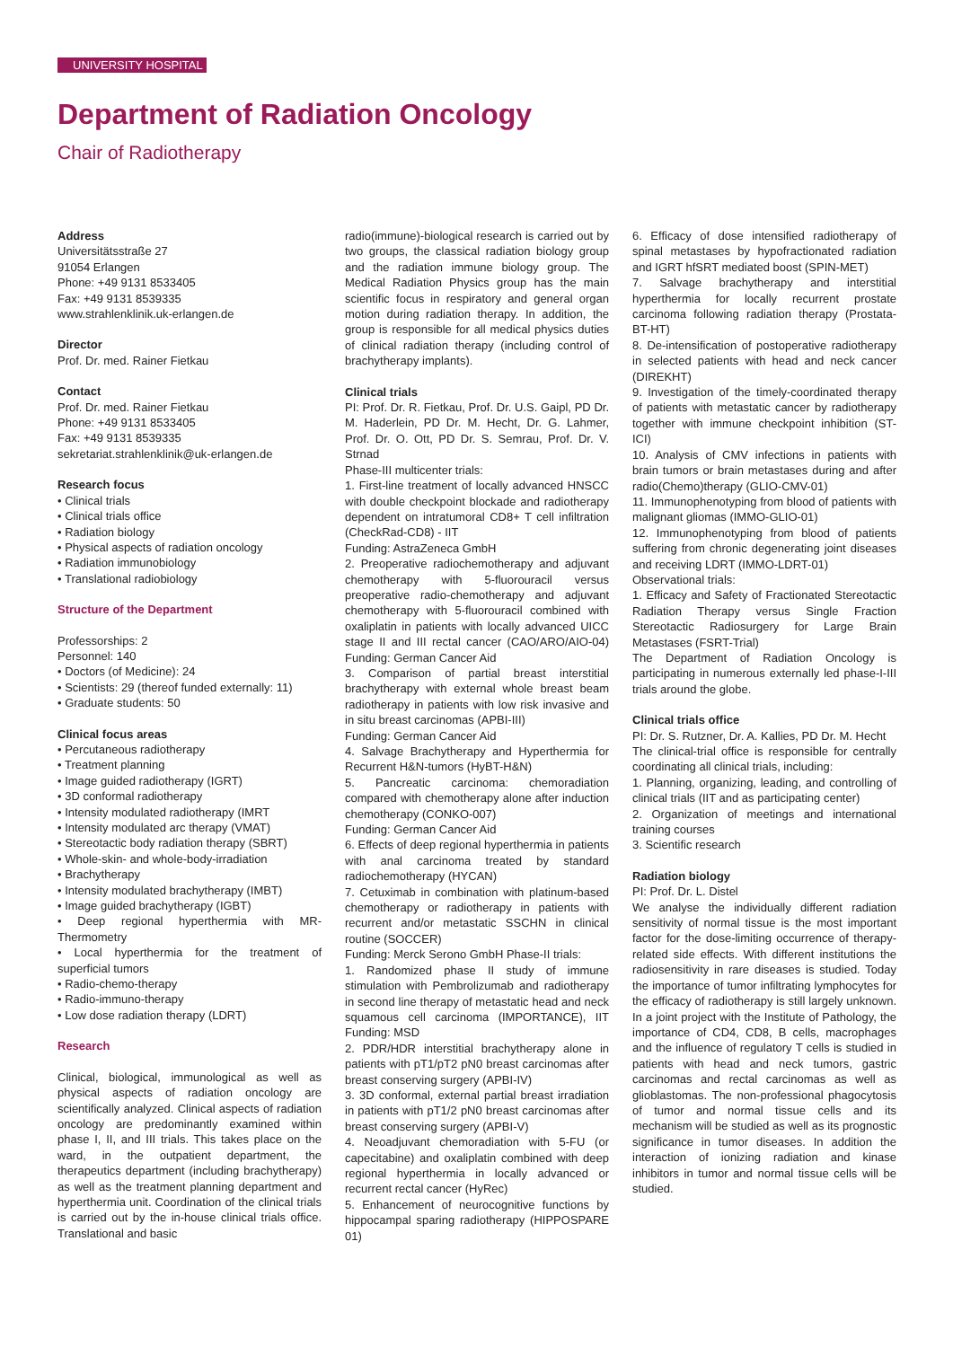UNIVERSITY HOSPITAL
Department of Radiation Oncology
Chair of Radiotherapy
Address
Universitätsstraße 27
91054 Erlangen
Phone: +49 9131 8533405
Fax: +49 9131 8539335
www.strahlenklinik.uk-erlangen.de
Director
Prof. Dr. med. Rainer Fietkau
Contact
Prof. Dr. med. Rainer Fietkau
Phone: +49 9131 8533405
Fax: +49 9131 8539335
sekretariat.strahlenklinik@uk-erlangen.de
Research focus
• Clinical trials
• Clinical trials office
• Radiation biology
• Physical aspects of radiation oncology
• Radiation immunobiology
• Translational radiobiology
Structure of the Department
Professorships: 2
Personnel: 140
• Doctors (of Medicine): 24
• Scientists: 29 (thereof funded externally: 11)
• Graduate students: 50
Clinical focus areas
• Percutaneous radiotherapy
• Treatment planning
• Image guided radiotherapy (IGRT)
• 3D conformal radiotherapy
• Intensity modulated radiotherapy (IMRT
• Intensity modulated arc therapy (VMAT)
• Stereotactic body radiation therapy (SBRT)
• Whole-skin- and whole-body-irradiation
• Brachytherapy
• Intensity modulated brachytherapy (IMBT)
• Image guided brachytherapy (IGBT)
• Deep regional hyperthermia with MR-Thermometry
• Local hyperthermia for the treatment of superficial tumors
• Radio-chemo-therapy
• Radio-immuno-therapy
• Low dose radiation therapy (LDRT)
Research
Clinical, biological, immunological as well as physical aspects of radiation oncology are scientifically analyzed. Clinical aspects of radiation oncology are predominantly examined within phase I, II, and III trials. This takes place on the ward, in the outpatient department, the therapeutics department (including brachytherapy) as well as the treatment planning department and hyperthermia unit. Coordination of the clinical trials is carried out by the in-house clinical trials office. Translational and basic
radio(immune)-biological research is carried out by two groups, the classical radiation biology group and the radiation immune biology group. The Medical Radiation Physics group has the main scientific focus in respiratory and general organ motion during radiation therapy. In addition, the group is responsible for all medical physics duties of clinical radiation therapy (including control of brachytherapy implants).
Clinical trials
PI: Prof. Dr. R. Fietkau, Prof. Dr. U.S. Gaipl, PD Dr. M. Haderlein, PD Dr. M. Hecht, Dr. G. Lahmer, Prof. Dr. O. Ott, PD Dr. S. Semrau, Prof. Dr. V. Strnad
Phase-III multicenter trials:
1. First-line treatment of locally advanced HNSCC with double checkpoint blockade and radiotherapy dependent on intratumoral CD8+ T cell infiltration (CheckRad-CD8) - IIT
Funding: AstraZeneca GmbH
2. Preoperative radiochemotherapy and adjuvant chemotherapy with 5-fluorouracil versus preoperative radio-chemotherapy and adjuvant chemotherapy with 5-fluorouracil combined with oxaliplatin in patients with locally advanced UICC stage II and III rectal cancer (CAO/ARO/AIO-04) Funding: German Cancer Aid
3. Comparison of partial breast interstitial brachytherapy with external whole breast beam radiotherapy in patients with low risk invasive and in situ breast carcinomas (APBI-III)
Funding: German Cancer Aid
4. Salvage Brachytherapy and Hyperthermia for Recurrent H&N-tumors (HyBT-H&N)
5. Pancreatic carcinoma: chemoradiation compared with chemotherapy alone after induction chemotherapy (CONKO-007)
Funding: German Cancer Aid
6. Effects of deep regional hyperthermia in patients with anal carcinoma treated by standard radiochemotherapy (HYCAN)
7. Cetuximab in combination with platinum-based chemotherapy or radiotherapy in patients with recurrent and/or metastatic SSCHN in clinical routine (SOCCER)
Funding: Merck Serono GmbH Phase-II trials:
1. Randomized phase II study of immune stimulation with Pembrolizumab and radiotherapy in second line therapy of metastatic head and neck squamous cell carcinoma (IMPORTANCE), IIT Funding: MSD
2. PDR/HDR interstitial brachytherapy alone in patients with pT1/pT2 pN0 breast carcinomas after breast conserving surgery (APBI-IV)
3. 3D conformal, external partial breast irradiation in patients with pT1/2 pN0 breast carcinomas after breast conserving surgery (APBI-V)
4. Neoadjuvant chemoradiation with 5-FU (or capecitabine) and oxaliplatin combined with deep regional hyperthermia in locally advanced or recurrent rectal cancer (HyRec)
5. Enhancement of neurocognitive functions by hippocampal sparing radiotherapy (HIPPOSPARE 01)
6. Efficacy of dose intensified radiotherapy of spinal metastases by hypofractionated radiation and IGRT hfSRT mediated boost (SPIN-MET)
7. Salvage brachytherapy and interstitial hyperthermia for locally recurrent prostate carcinoma following radiation therapy (Prostata-BT-HT)
8. De-intensification of postoperative radiotherapy in selected patients with head and neck cancer (DIREKHT)
9. Investigation of the timely-coordinated therapy of patients with metastatic cancer by radiotherapy together with immune checkpoint inhibition (ST-ICI)
10. Analysis of CMV infections in patients with brain tumors or brain metastases during and after radio(Chemo)therapy (GLIO-CMV-01)
11. Immunophenotyping from blood of patients with malignant gliomas (IMMO-GLIO-01)
12. Immunophenotyping from blood of patients suffering from chronic degenerating joint diseases and receiving LDRT (IMMO-LDRT-01)
Observational trials:
1. Efficacy and Safety of Fractionated Stereotactic Radiation Therapy versus Single Fraction Stereotactic Radiosurgery for Large Brain Metastases (FSRT-Trial)
The Department of Radiation Oncology is participating in numerous externally led phase-I-III trials around the globe.
Clinical trials office
PI: Dr. S. Rutzner, Dr. A. Kallies, PD Dr. M. Hecht
The clinical-trial office is responsible for centrally coordinating all clinical trials, including:
1. Planning, organizing, leading, and controlling of clinical trials (IIT and as participating center)
2. Organization of meetings and international training courses
3. Scientific research
Radiation biology
PI: Prof. Dr. L. Distel
We analyse the individually different radiation sensitivity of normal tissue is the most important factor for the dose-limiting occurrence of therapy-related side effects. With different institutions the radiosensitivity in rare diseases is studied. Today the importance of tumor infiltrating lymphocytes for the efficacy of radiotherapy is still largely unknown. In a joint project with the Institute of Pathology, the importance of CD4, CD8, B cells, macrophages and the influence of regulatory T cells is studied in patients with head and neck tumors, gastric carcinomas and rectal carcinomas as well as glioblastomas. The non-professional phagocytosis of tumor and normal tissue cells and its mechanism will be studied as well as its prognostic significance in tumor diseases. In addition the interaction of ionizing radiation and kinase inhibitors in tumor and normal tissue cells will be studied.